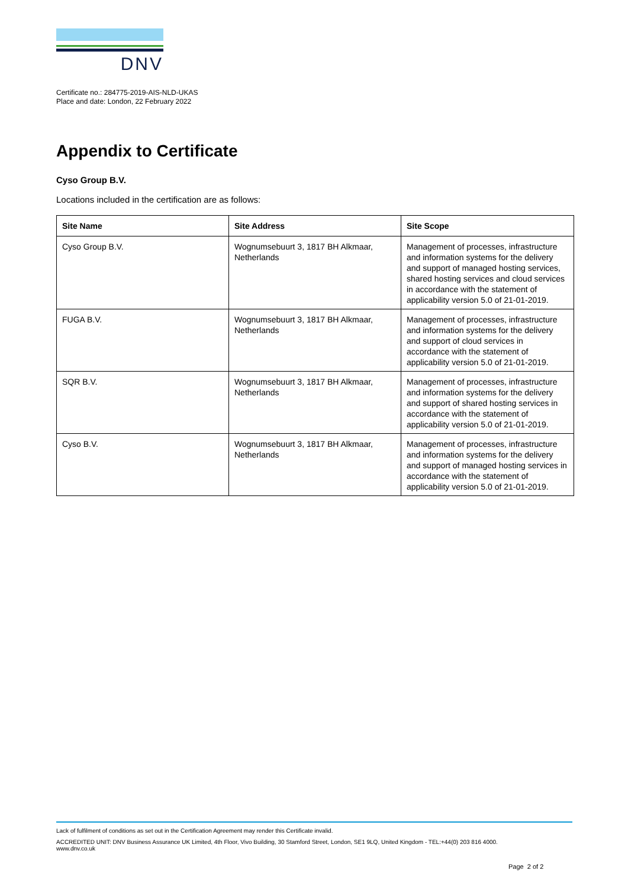DNV
Certificate no.: 284775-2019-AIS-NLD-UKAS
Place and date: London, 22 February 2022
Appendix to Certificate
Cyso Group B.V.
Locations included in the certification are as follows:
| Site Name | Site Address | Site Scope |
| --- | --- | --- |
| Cyso Group B.V. | Wognumsebuurt 3, 1817 BH Alkmaar, Netherlands | Management of processes, infrastructure and information systems for the delivery and support of managed hosting services, shared hosting services and cloud services in accordance with the statement of applicability version 5.0 of 21-01-2019. |
| FUGA B.V. | Wognumsebuurt 3, 1817 BH Alkmaar, Netherlands | Management of processes, infrastructure and information systems for the delivery and support of cloud services in accordance with the statement of applicability version 5.0 of 21-01-2019. |
| SQR B.V. | Wognumsebuurt 3, 1817 BH Alkmaar, Netherlands | Management of processes, infrastructure and information systems for the delivery and support of shared hosting services in accordance with the statement of applicability version 5.0 of 21-01-2019. |
| Cyso B.V. | Wognumsebuurt 3, 1817 BH Alkmaar, Netherlands | Management of processes, infrastructure and information systems for the delivery and support of managed hosting services in accordance with the statement of applicability version 5.0 of 21-01-2019. |
Lack of fulfilment of conditions as set out in the Certification Agreement may render this Certificate invalid.
ACCREDITED UNIT: DNV Business Assurance UK Limited, 4th Floor, Vivo Building, 30 Stamford Street, London, SE1 9LQ, United Kingdom - TEL:+44(0) 203 816 4000.
www.dnv.co.uk
Page 2 of 2